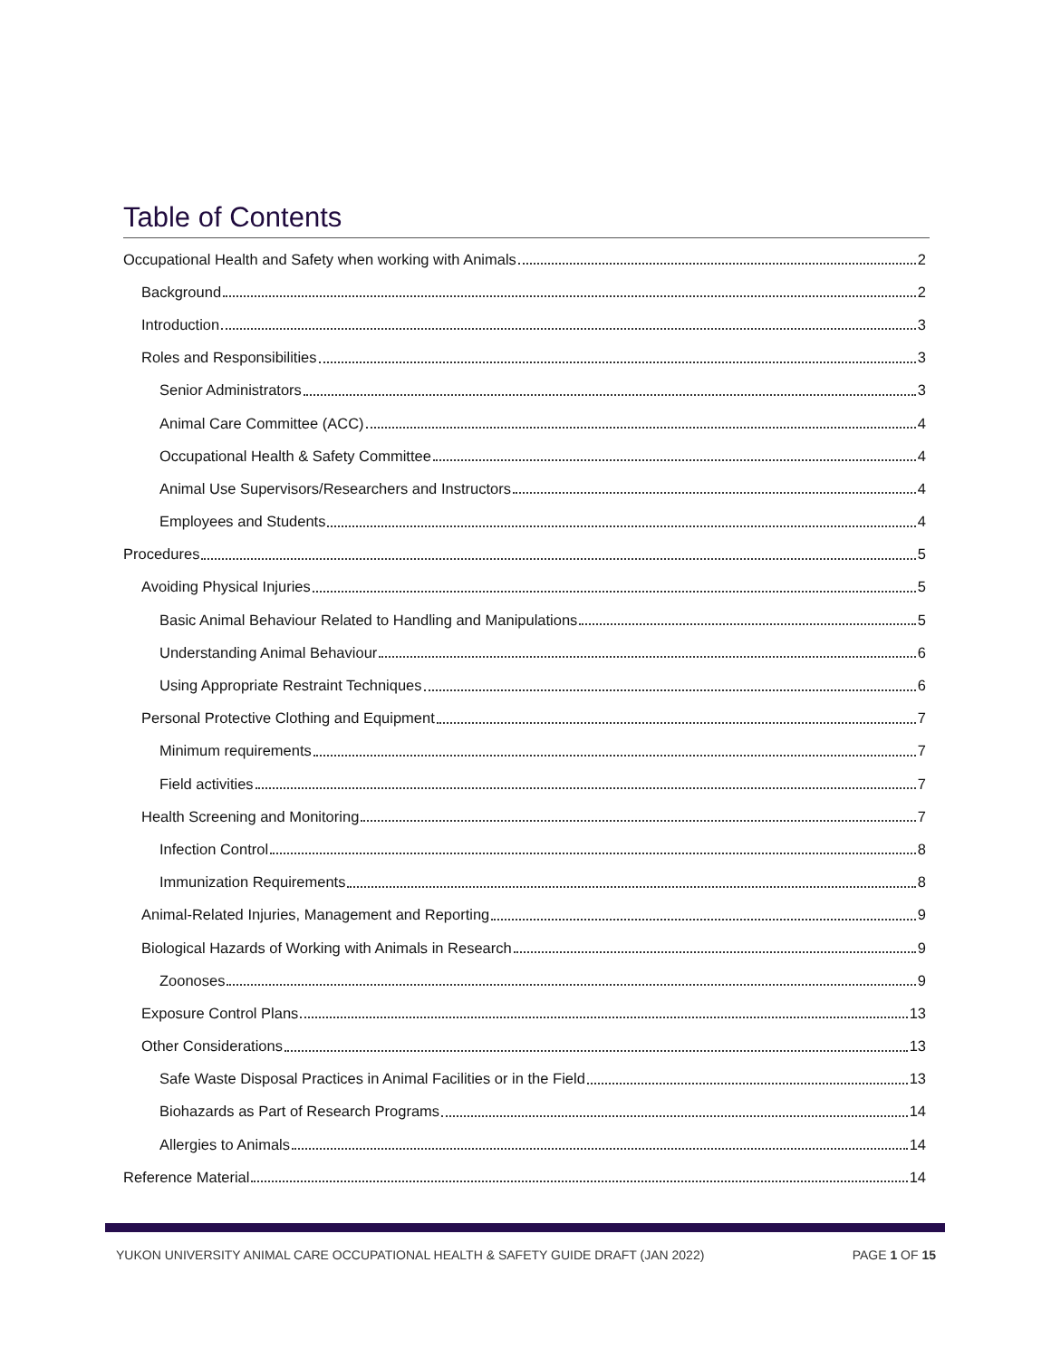Table of Contents
Occupational Health and Safety when working with Animals 2
Background 2
Introduction 3
Roles and Responsibilities 3
Senior Administrators 3
Animal Care Committee (ACC) 4
Occupational Health & Safety Committee 4
Animal Use Supervisors/Researchers and Instructors 4
Employees and Students 4
Procedures 5
Avoiding Physical Injuries 5
Basic Animal Behaviour Related to Handling and Manipulations 5
Understanding Animal Behaviour 6
Using Appropriate Restraint Techniques 6
Personal Protective Clothing and Equipment 7
Minimum requirements 7
Field activities 7
Health Screening and Monitoring 7
Infection Control 8
Immunization Requirements 8
Animal-Related Injuries, Management and Reporting 9
Biological Hazards of Working with Animals in Research 9
Zoonoses 9
Exposure Control Plans 13
Other Considerations 13
Safe Waste Disposal Practices in Animal Facilities or in the Field 13
Biohazards as Part of Research Programs 14
Allergies to Animals 14
Reference Material 14
YUKON UNIVERSITY ANIMAL CARE OCCUPATIONAL HEALTH & SAFETY GUIDE DRAFT (JAN 2022) PAGE 1 OF 15